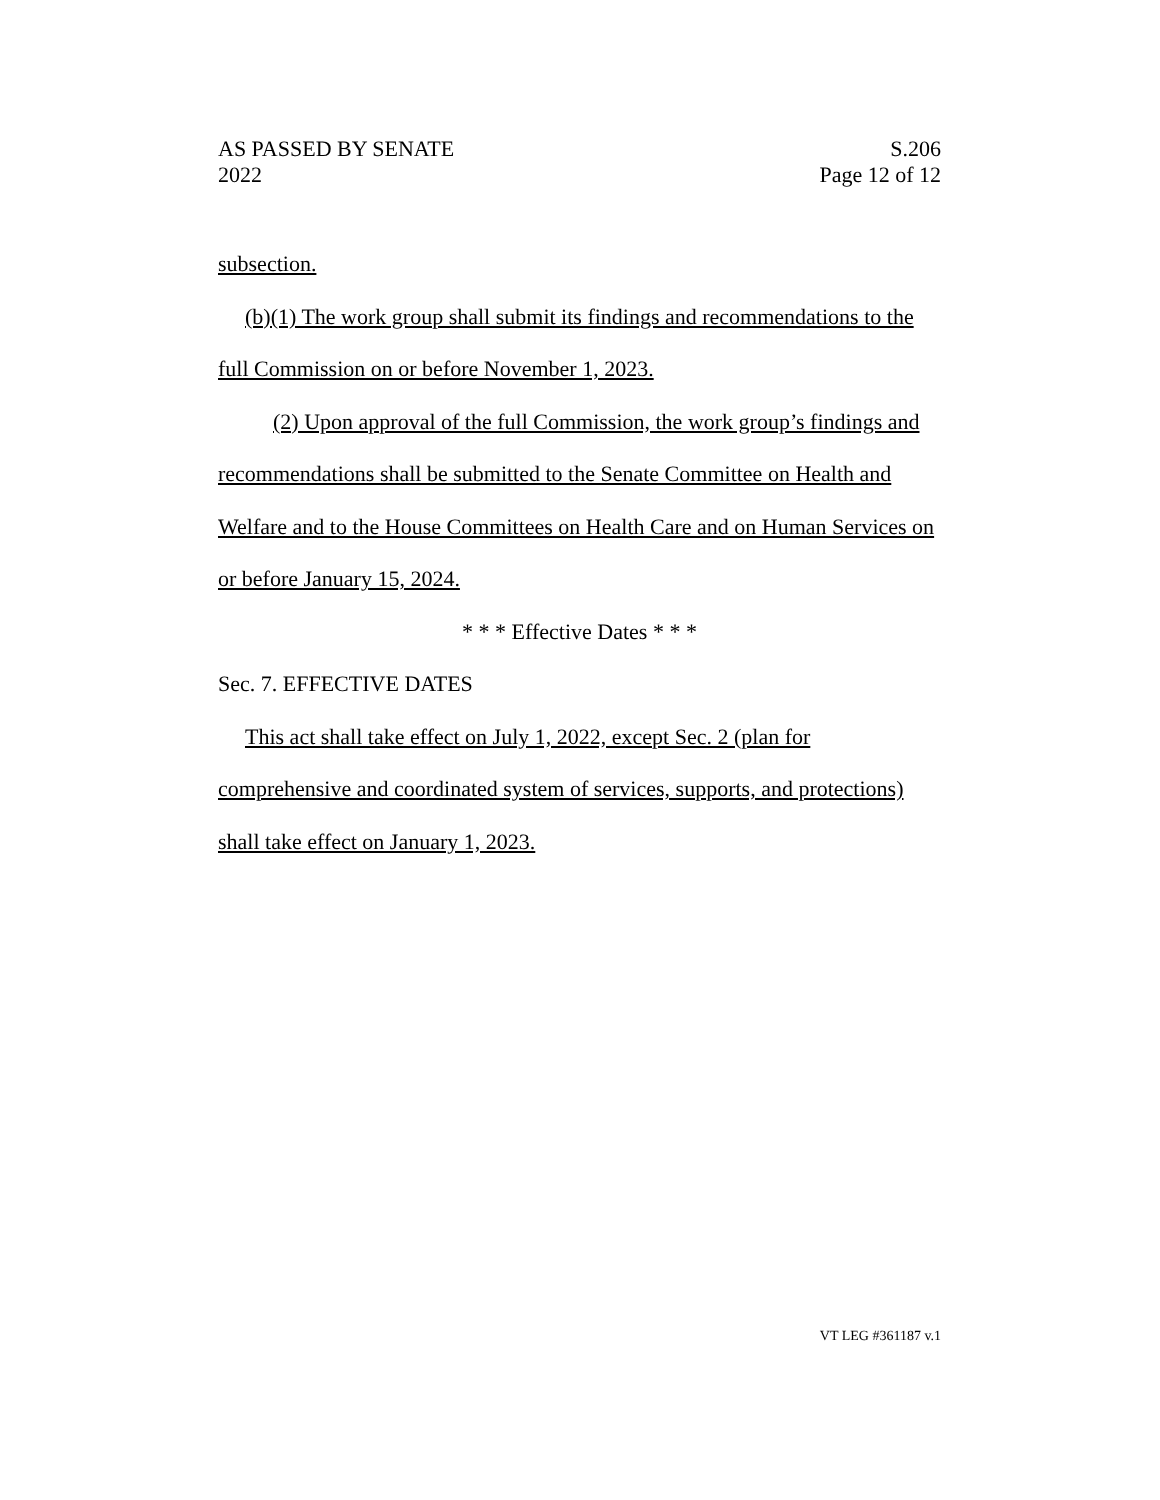AS PASSED BY SENATE
2022
S.206
Page 12 of 12
subsection.
(b)(1) The work group shall submit its findings and recommendations to the full Commission on or before November 1, 2023.
(2) Upon approval of the full Commission, the work group’s findings and recommendations shall be submitted to the Senate Committee on Health and Welfare and to the House Committees on Health Care and on Human Services on or before January 15, 2024.
* * * Effective Dates * * *
Sec. 7. EFFECTIVE DATES
This act shall take effect on July 1, 2022, except Sec. 2 (plan for comprehensive and coordinated system of services, supports, and protections) shall take effect on January 1, 2023.
VT LEG #361187 v.1